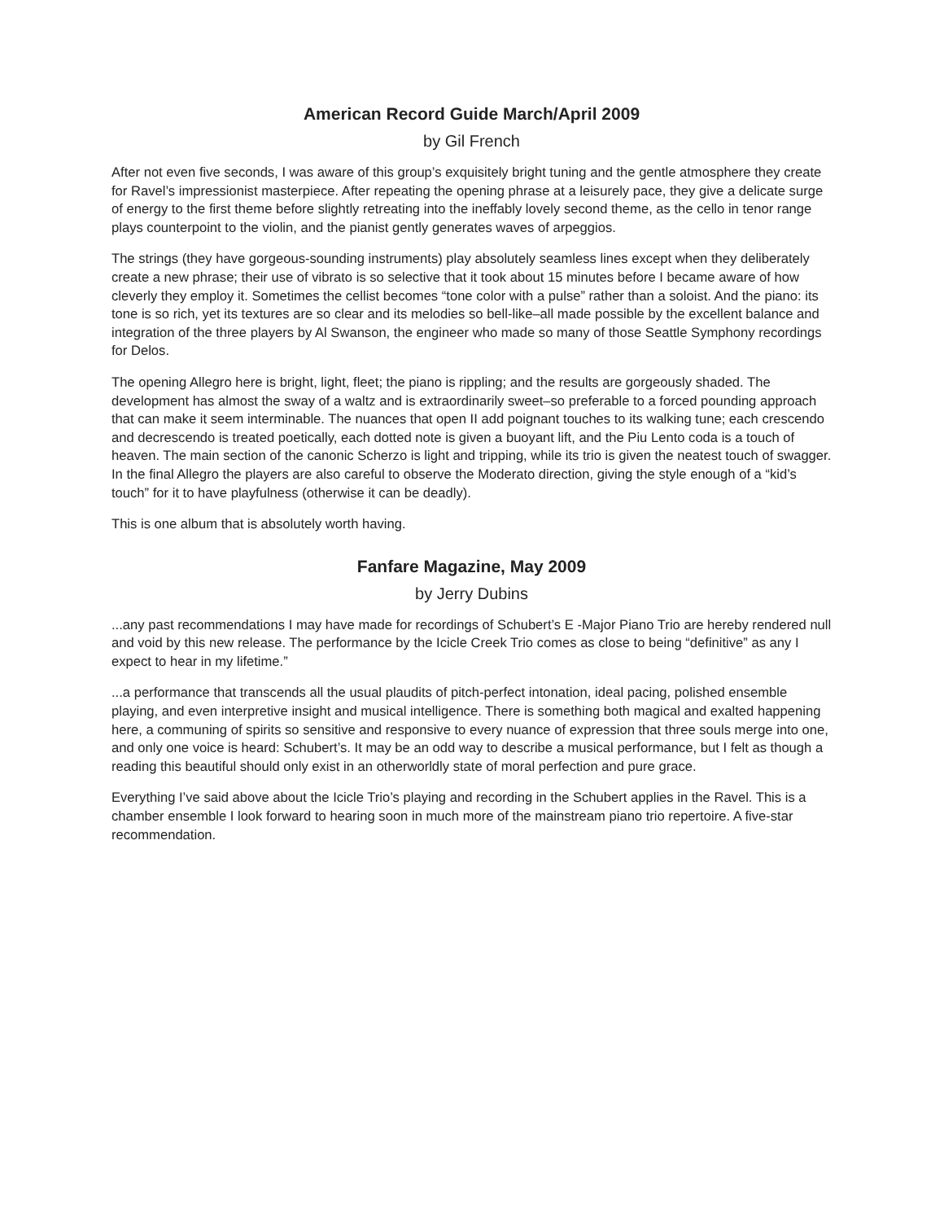American Record Guide March/April 2009
by Gil French
After not even five seconds, I was aware of this group’s exquisitely bright tuning and the gentle atmosphere they create for Ravel’s impressionist masterpiece. After repeating the opening phrase at a leisurely pace, they give a delicate surge of energy to the first theme before slightly retreating into the ineffably lovely second theme, as the cello in tenor range plays counterpoint to the violin, and the pianist gently generates waves of arpeggios.
The strings (they have gorgeous-sounding instruments) play absolutely seamless lines except when they deliberately create a new phrase; their use of vibrato is so selective that it took about 15 minutes before I became aware of how cleverly they employ it. Sometimes the cellist becomes “tone color with a pulse” rather than a soloist. And the piano: its tone is so rich, yet its textures are so clear and its melodies so bell-like–all made possible by the excellent balance and integration of the three players by Al Swanson, the engineer who made so many of those Seattle Symphony recordings for Delos.
The opening Allegro here is bright, light, fleet; the piano is rippling; and the results are gorgeously shaded. The development has almost the sway of a waltz and is extraordinarily sweet–so preferable to a forced pounding approach that can make it seem interminable. The nuances that open II add poignant touches to its walking tune; each crescendo and decrescendo is treated poetically, each dotted note is given a buoyant lift, and the Piu Lento coda is a touch of heaven. The main section of the canonic Scherzo is light and tripping, while its trio is given the neatest touch of swagger. In the final Allegro the players are also careful to observe the Moderato direction, giving the style enough of a “kid’s touch” for it to have playfulness (otherwise it can be deadly).
This is one album that is absolutely worth having.
Fanfare Magazine, May 2009
by Jerry Dubins
...any past recommendations I may have made for recordings of Schubert’s E -Major Piano Trio are hereby rendered null and void by this new release. The performance by the Icicle Creek Trio comes as close to being “definitive” as any I expect to hear in my lifetime.”
...a performance that transcends all the usual plaudits of pitch-perfect intonation, ideal pacing, polished ensemble playing, and even interpretive insight and musical intelligence. There is something both magical and exalted happening here, a communing of spirits so sensitive and responsive to every nuance of expression that three souls merge into one, and only one voice is heard: Schubert’s. It may be an odd way to describe a musical performance, but I felt as though a reading this beautiful should only exist in an otherworldly state of moral perfection and pure grace.
Everything I’ve said above about the Icicle Trio’s playing and recording in the Schubert applies in the Ravel. This is a chamber ensemble I look forward to hearing soon in much more of the mainstream piano trio repertoire. A five-star recommendation.